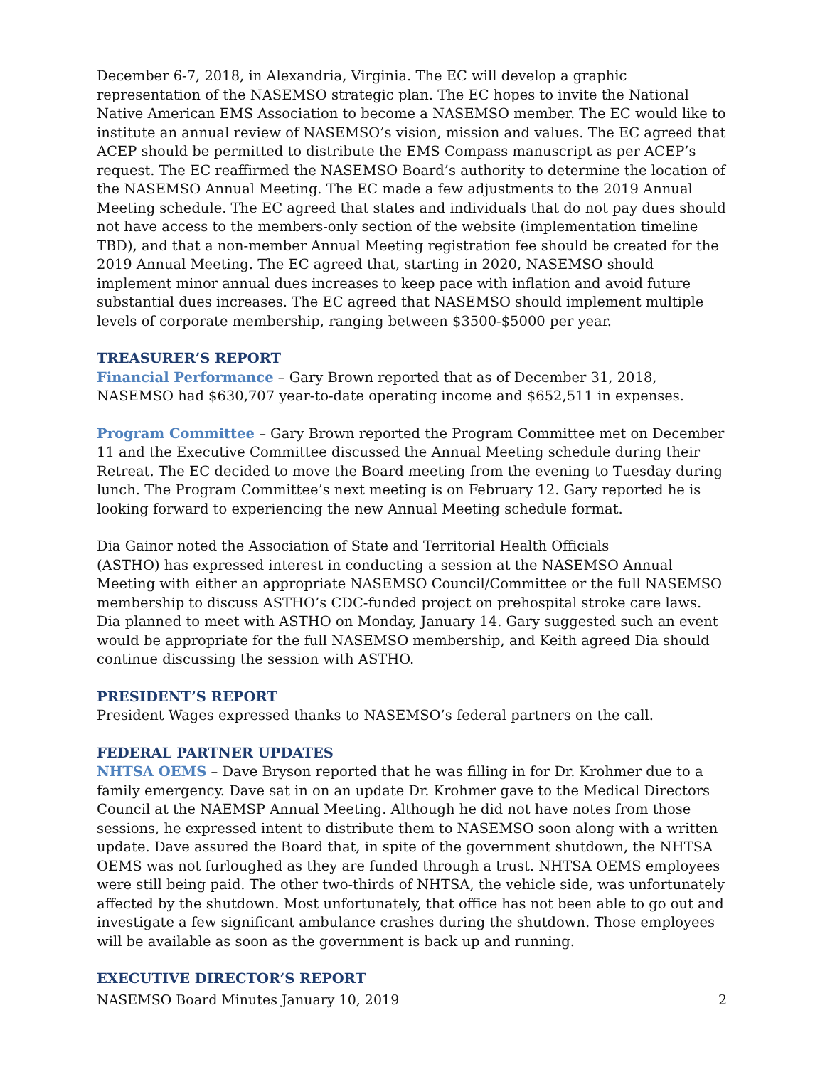December 6-7, 2018, in Alexandria, Virginia. The EC will develop a graphic representation of the NASEMSO strategic plan. The EC hopes to invite the National Native American EMS Association to become a NASEMSO member. The EC would like to institute an annual review of NASEMSO’s vision, mission and values. The EC agreed that ACEP should be permitted to distribute the EMS Compass manuscript as per ACEP’s request. The EC reaffirmed the NASEMSO Board’s authority to determine the location of the NASEMSO Annual Meeting. The EC made a few adjustments to the 2019 Annual Meeting schedule. The EC agreed that states and individuals that do not pay dues should not have access to the members-only section of the website (implementation timeline TBD), and that a non-member Annual Meeting registration fee should be created for the 2019 Annual Meeting. The EC agreed that, starting in 2020, NASEMSO should implement minor annual dues increases to keep pace with inflation and avoid future substantial dues increases. The EC agreed that NASEMSO should implement multiple levels of corporate membership, ranging between $3500-$5000 per year.
TREASURER’S REPORT
Financial Performance – Gary Brown reported that as of December 31, 2018, NASEMSO had $630,707 year-to-date operating income and $652,511 in expenses.
Program Committee – Gary Brown reported the Program Committee met on December 11 and the Executive Committee discussed the Annual Meeting schedule during their Retreat. The EC decided to move the Board meeting from the evening to Tuesday during lunch. The Program Committee’s next meeting is on February 12. Gary reported he is looking forward to experiencing the new Annual Meeting schedule format.
Dia Gainor noted the Association of State and Territorial Health Officials
(ASTHO) has expressed interest in conducting a session at the NASEMSO Annual Meeting with either an appropriate NASEMSO Council/Committee or the full NASEMSO membership to discuss ASTHO’s CDC-funded project on prehospital stroke care laws. Dia planned to meet with ASTHO on Monday, January 14. Gary suggested such an event would be appropriate for the full NASEMSO membership, and Keith agreed Dia should continue discussing the session with ASTHO.
PRESIDENT’S REPORT
President Wages expressed thanks to NASEMSO’s federal partners on the call.
FEDERAL PARTNER UPDATES
NHTSA OEMS – Dave Bryson reported that he was filling in for Dr. Krohmer due to a family emergency. Dave sat in on an update Dr. Krohmer gave to the Medical Directors Council at the NAEMSP Annual Meeting. Although he did not have notes from those sessions, he expressed intent to distribute them to NASEMSO soon along with a written update. Dave assured the Board that, in spite of the government shutdown, the NHTSA OEMS was not furloughed as they are funded through a trust. NHTSA OEMS employees were still being paid. The other two-thirds of NHTSA, the vehicle side, was unfortunately affected by the shutdown. Most unfortunately, that office has not been able to go out and investigate a few significant ambulance crashes during the shutdown. Those employees will be available as soon as the government is back up and running.
EXECUTIVE DIRECTOR’S REPORT
NASEMSO Board Minutes January 10, 2019 2